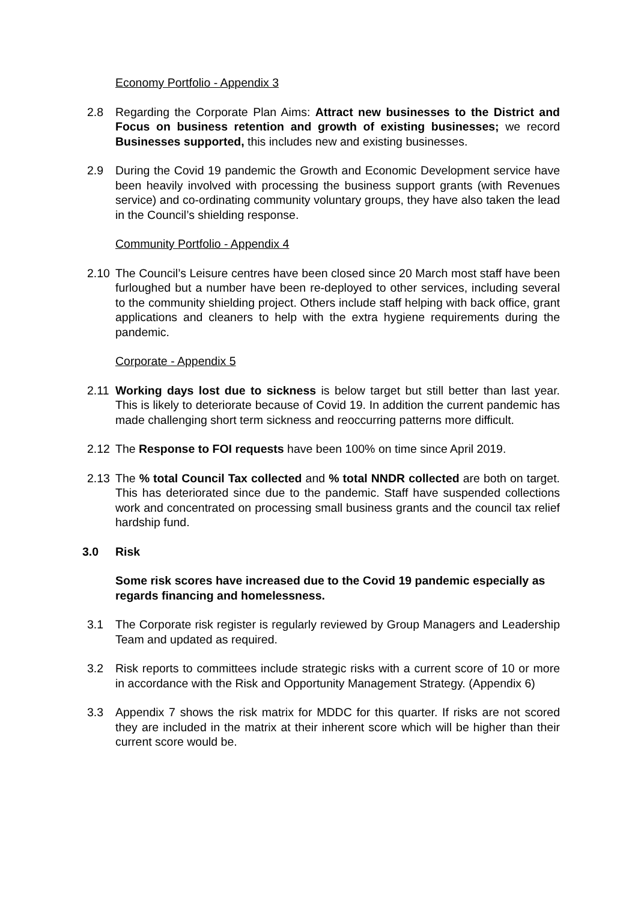Economy Portfolio - Appendix 3
2.8 Regarding the Corporate Plan Aims: Attract new businesses to the District and Focus on business retention and growth of existing businesses; we record Businesses supported, this includes new and existing businesses.
2.9 During the Covid 19 pandemic the Growth and Economic Development service have been heavily involved with processing the business support grants (with Revenues service) and co-ordinating community voluntary groups, they have also taken the lead in the Council’s shielding response.
Community Portfolio - Appendix 4
2.10 The Council’s Leisure centres have been closed since 20 March most staff have been furloughed but a number have been re-deployed to other services, including several to the community shielding project. Others include staff helping with back office, grant applications and cleaners to help with the extra hygiene requirements during the pandemic.
Corporate - Appendix 5
2.11 Working days lost due to sickness is below target but still better than last year. This is likely to deteriorate because of Covid 19. In addition the current pandemic has made challenging short term sickness and reoccurring patterns more difficult.
2.12 The Response to FOI requests have been 100% on time since April 2019.
2.13 The % total Council Tax collected and % total NNDR collected are both on target. This has deteriorated since due to the pandemic. Staff have suspended collections work and concentrated on processing small business grants and the council tax relief hardship fund.
3.0 Risk
Some risk scores have increased due to the Covid 19 pandemic especially as regards financing and homelessness.
3.1 The Corporate risk register is regularly reviewed by Group Managers and Leadership Team and updated as required.
3.2 Risk reports to committees include strategic risks with a current score of 10 or more in accordance with the Risk and Opportunity Management Strategy. (Appendix 6)
3.3 Appendix 7 shows the risk matrix for MDDC for this quarter. If risks are not scored they are included in the matrix at their inherent score which will be higher than their current score would be.